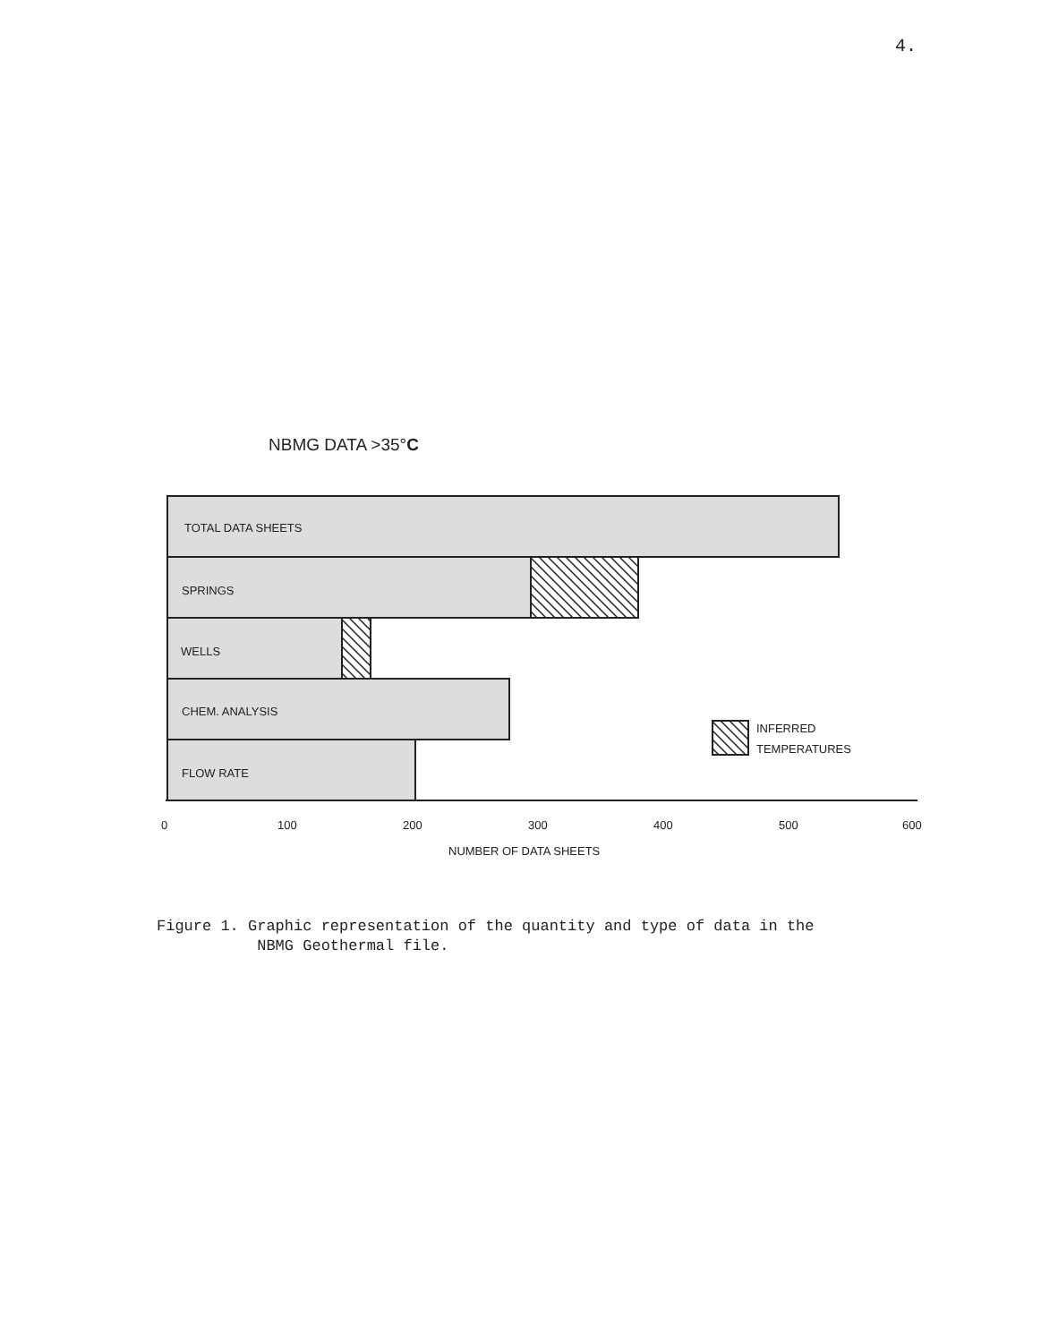4.
NBMG DATA >35°C
TOTAL DATA SHEETS
SPRINGS
WELLS
CHEM. ANALYSIS
FLOW RATE
INFERRED
TEMPERATURES
0
100
200
300
400
500
600
NUMBER OF DATA SHEETS
Figure 1. Graphic representation of the quantity and type of data in the
NBMG Geothermal file.